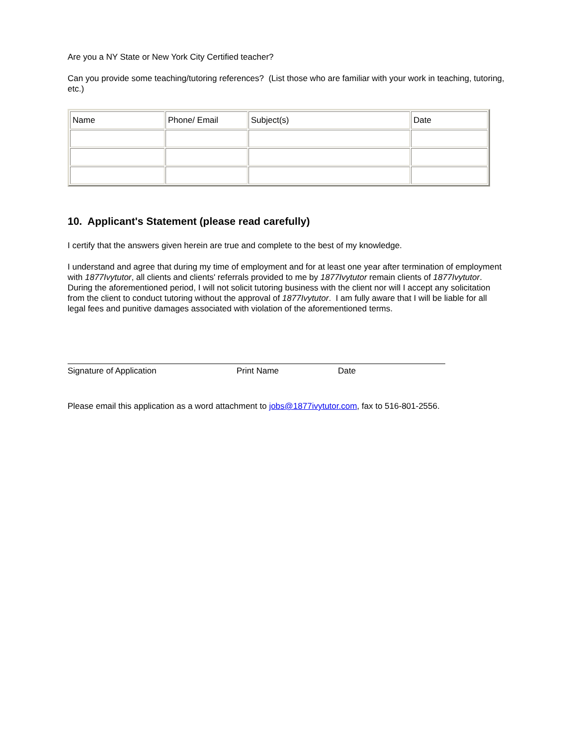Are you a NY State or New York City Certified teacher?
Can you provide some teaching/tutoring references? (List those who are familiar with your work in teaching, tutoring, etc.)
| Name | Phone/ Email | Subject(s) | Date |
10. Applicant's Statement (please read carefully)
I certify that the answers given herein are true and complete to the best of my knowledge.
I understand and agree that during my time of employment and for at least one year after termination of employment with 1877Ivytutor, all clients and clients' referrals provided to me by 1877Ivytutor remain clients of 1877Ivytutor. During the aforementioned period, I will not solicit tutoring business with the client nor will I accept any solicitation from the client to conduct tutoring without the approval of 1877Ivytutor. I am fully aware that I will be liable for all legal fees and punitive damages associated with violation of the aforementioned terms.
Signature of Application Print Name Date
Please email this application as a word attachment to jobs@1877ivytutor.com, fax to 516-801-2556.